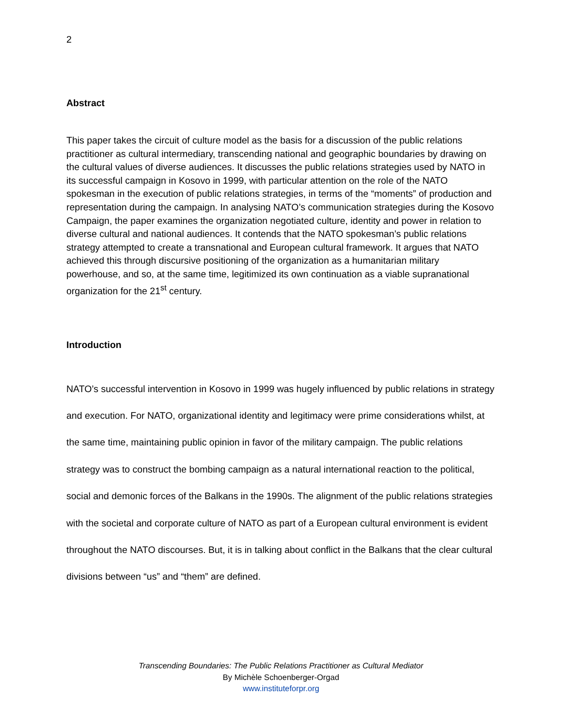2
Abstract
This paper takes the circuit of culture model as the basis for a discussion of the public relations practitioner as cultural intermediary, transcending national and geographic boundaries by drawing on the cultural values of diverse audiences. It discusses the public relations strategies used by NATO in its successful campaign in Kosovo in 1999, with particular attention on the role of the NATO spokesman in the execution of public relations strategies, in terms of the “moments” of production and representation during the campaign. In analysing NATO’s communication strategies during the Kosovo Campaign, the paper examines the organization negotiated culture, identity and power in relation to diverse cultural and national audiences. It contends that the NATO spokesman’s public relations strategy attempted to create a transnational and European cultural framework. It argues that NATO achieved this through discursive positioning of the organization as a humanitarian military powerhouse, and so, at the same time, legitimized its own continuation as a viable supranational organization for the 21<sup>st</sup> century.
Introduction
NATO’s successful intervention in Kosovo in 1999 was hugely influenced by public relations in strategy and execution. For NATO, organizational identity and legitimacy were prime considerations whilst, at the same time, maintaining public opinion in favor of the military campaign. The public relations strategy was to construct the bombing campaign as a natural international reaction to the political, social and demonic forces of the Balkans in the 1990s. The alignment of the public relations strategies with the societal and corporate culture of NATO as part of a European cultural environment is evident throughout the NATO discourses. But, it is in talking about conflict in the Balkans that the clear cultural divisions between “us” and “them” are defined.
Transcending Boundaries: The Public Relations Practitioner as Cultural Mediator
By Michèle Schoenberger-Orgad
www.instituteforpr.org